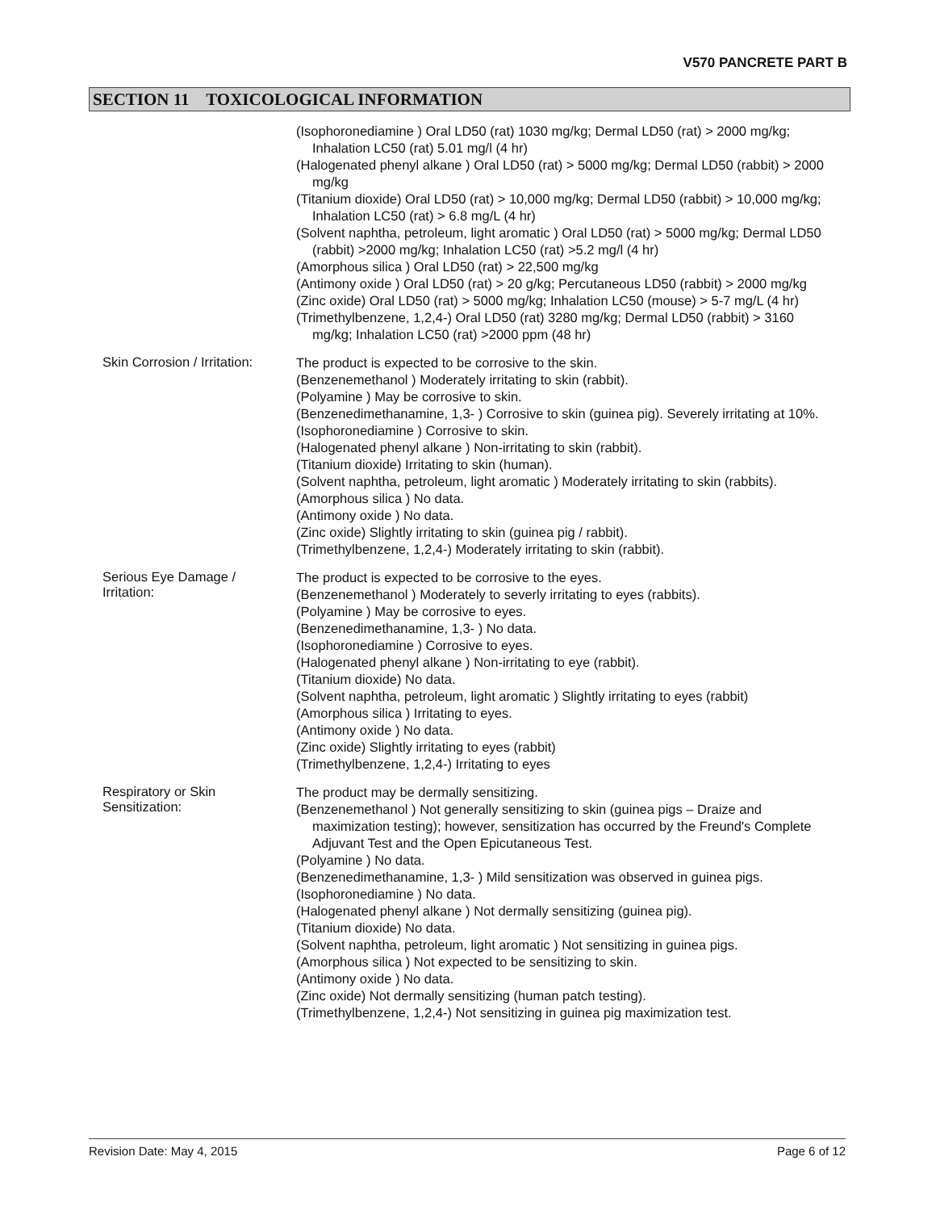V570 PANCRETE PART B
SECTION 11 TOXICOLOGICAL INFORMATION
(Isophoronediamine ) Oral LD50 (rat) 1030 mg/kg; Dermal LD50 (rat) > 2000 mg/kg; Inhalation LC50 (rat) 5.01 mg/l (4 hr)
(Halogenated phenyl alkane ) Oral LD50 (rat) > 5000 mg/kg; Dermal LD50 (rabbit) > 2000 mg/kg
(Titanium dioxide) Oral LD50 (rat) > 10,000 mg/kg; Dermal LD50 (rabbit) > 10,000 mg/kg; Inhalation LC50 (rat) > 6.8 mg/L (4 hr)
(Solvent naphtha, petroleum, light aromatic ) Oral LD50 (rat) > 5000 mg/kg; Dermal LD50 (rabbit) >2000 mg/kg; Inhalation LC50 (rat) >5.2 mg/l (4 hr)
(Amorphous silica ) Oral LD50 (rat) > 22,500 mg/kg
(Antimony oxide ) Oral LD50 (rat) > 20 g/kg; Percutaneous LD50 (rabbit) > 2000 mg/kg
(Zinc oxide) Oral LD50 (rat) > 5000 mg/kg; Inhalation LC50 (mouse) > 5-7 mg/L (4 hr)
(Trimethylbenzene, 1,2,4-) Oral LD50 (rat) 3280 mg/kg; Dermal LD50 (rabbit) > 3160 mg/kg; Inhalation LC50 (rat) >2000 ppm (48 hr)
Skin Corrosion / Irritation:
The product is expected to be corrosive to the skin.
(Benzenemethanol ) Moderately irritating to skin (rabbit).
(Polyamine ) May be corrosive to skin.
(Benzenedimethanamine, 1,3- ) Corrosive to skin (guinea pig). Severely irritating at 10%.
(Isophoronediamine ) Corrosive to skin.
(Halogenated phenyl alkane ) Non-irritating to skin (rabbit).
(Titanium dioxide) Irritating to skin (human).
(Solvent naphtha, petroleum, light aromatic ) Moderately irritating to skin (rabbits).
(Amorphous silica ) No data.
(Antimony oxide ) No data.
(Zinc oxide) Slightly irritating to skin (guinea pig / rabbit).
(Trimethylbenzene, 1,2,4-) Moderately irritating to skin (rabbit).
Serious Eye Damage / Irritation:
The product is expected to be corrosive to the eyes.
(Benzenemethanol ) Moderately to severly irritating to eyes (rabbits).
(Polyamine ) May be corrosive to eyes.
(Benzenedimethanamine, 1,3- ) No data.
(Isophoronediamine ) Corrosive to eyes.
(Halogenated phenyl alkane ) Non-irritating to eye (rabbit).
(Titanium dioxide) No data.
(Solvent naphtha, petroleum, light aromatic ) Slightly irritating to eyes (rabbit)
(Amorphous silica ) Irritating to eyes.
(Antimony oxide ) No data.
(Zinc oxide) Slightly irritating to eyes (rabbit)
(Trimethylbenzene, 1,2,4-) Irritating to eyes
Respiratory or Skin Sensitization:
The product may be dermally sensitizing.
(Benzenemethanol ) Not generally sensitizing to skin (guinea pigs – Draize and maximization testing); however, sensitization has occurred by the Freund's Complete Adjuvant Test and the Open Epicutaneous Test.
(Polyamine ) No data.
(Benzenedimethanamine, 1,3- ) Mild sensitization was observed in guinea pigs.
(Isophoronediamine ) No data.
(Halogenated phenyl alkane ) Not dermally sensitizing (guinea pig).
(Titanium dioxide) No data.
(Solvent naphtha, petroleum, light aromatic ) Not sensitizing in guinea pigs.
(Amorphous silica ) Not expected to be sensitizing to skin.
(Antimony oxide ) No data.
(Zinc oxide) Not dermally sensitizing (human patch testing).
(Trimethylbenzene, 1,2,4-) Not sensitizing in guinea pig maximization test.
Revision Date: May 4, 2015 Page 6 of 12